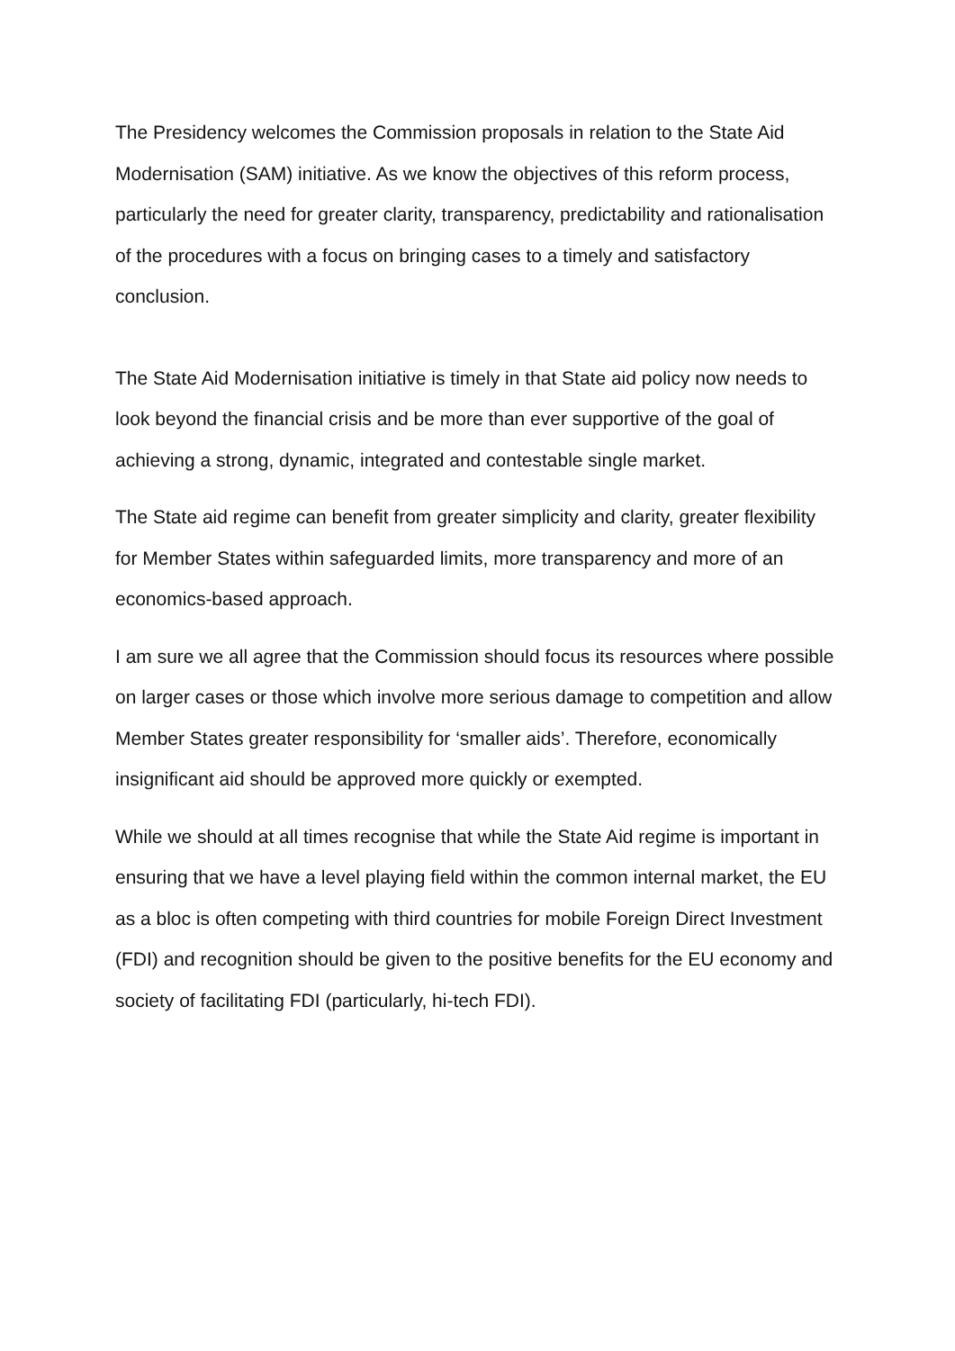The Presidency welcomes the Commission proposals in relation to the State Aid Modernisation (SAM) initiative. As we know the objectives of this reform process, particularly the need for greater clarity, transparency, predictability and rationalisation of the procedures with a focus on bringing cases to a timely and satisfactory conclusion.
The State Aid Modernisation initiative is timely in that State aid policy now needs to look beyond the financial crisis and be more than ever supportive of the goal of achieving a strong, dynamic, integrated and contestable single market.
The State aid regime can benefit from greater simplicity and clarity, greater flexibility for Member States within safeguarded limits, more transparency and more of an economics-based approach.
I am sure we all agree that the Commission should focus its resources where possible on larger cases or those which involve more serious damage to competition and allow Member States greater responsibility for ‘smaller aids’. Therefore, economically insignificant aid should be approved more quickly or exempted.
While we should at all times recognise that while the State Aid regime is important in ensuring that we have a level playing field within the common internal market, the EU as a bloc is often competing with third countries for mobile Foreign Direct Investment (FDI) and recognition should be given to the positive benefits for the EU economy and society of facilitating FDI (particularly, hi-tech FDI).